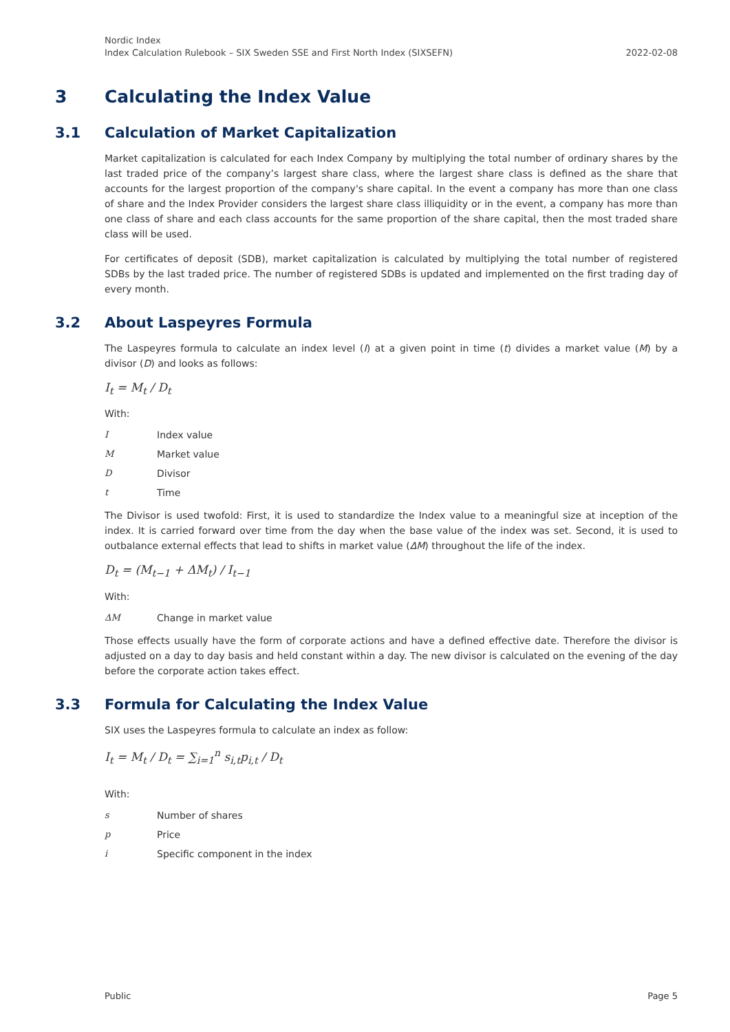Nordic Index
Index Calculation Rulebook – SIX Sweden SSE and First North Index (SIXSEFN)
2022-02-08
3 Calculating the Index Value
3.1 Calculation of Market Capitalization
Market capitalization is calculated for each Index Company by multiplying the total number of ordinary shares by the last traded price of the company’s largest share class, where the largest share class is defined as the share that accounts for the largest proportion of the company's share capital. In the event a company has more than one class of share and the Index Provider considers the largest share class illiquidity or in the event, a company has more than one class of share and each class accounts for the same proportion of the share capital, then the most traded share class will be used.
For certificates of deposit (SDB), market capitalization is calculated by multiplying the total number of registered SDBs by the last traded price. The number of registered SDBs is updated and implemented on the first trading day of every month.
3.2 About Laspeyres Formula
The Laspeyres formula to calculate an index level (I) at a given point in time (t) divides a market value (M) by a divisor (D) and looks as follows:
I<sub>t</sub> = M<sub>t</sub> / D<sub>t</sub>
With:
I Index value
M Market value
D Divisor
t Time
The Divisor is used twofold: First, it is used to standardize the Index value to a meaningful size at inception of the index. It is carried forward over time from the day when the base value of the index was set. Second, it is used to outbalance external effects that lead to shifts in market value (ΔM) throughout the life of the index.
D<sub>t</sub> = (M<sub>t−1</sub> + ΔM<sub>t</sub>) / I<sub>t−1</sub>
With:
ΔM Change in market value
Those effects usually have the form of corporate actions and have a defined effective date. Therefore the divisor is adjusted on a day to day basis and held constant within a day. The new divisor is calculated on the evening of the day before the corporate action takes effect.
3.3 Formula for Calculating the Index Value
SIX uses the Laspeyres formula to calculate an index as follow:
I<sub>t</sub> = M<sub>t</sub> / D<sub>t</sub> = ∑<sub>i=1</sub><sup>n</sup> s<sub>i,t</sub>p<sub>i,t</sub> / D<sub>t</sub>
With:
s Number of shares
p Price
i Specific component in the index
Public Page 5